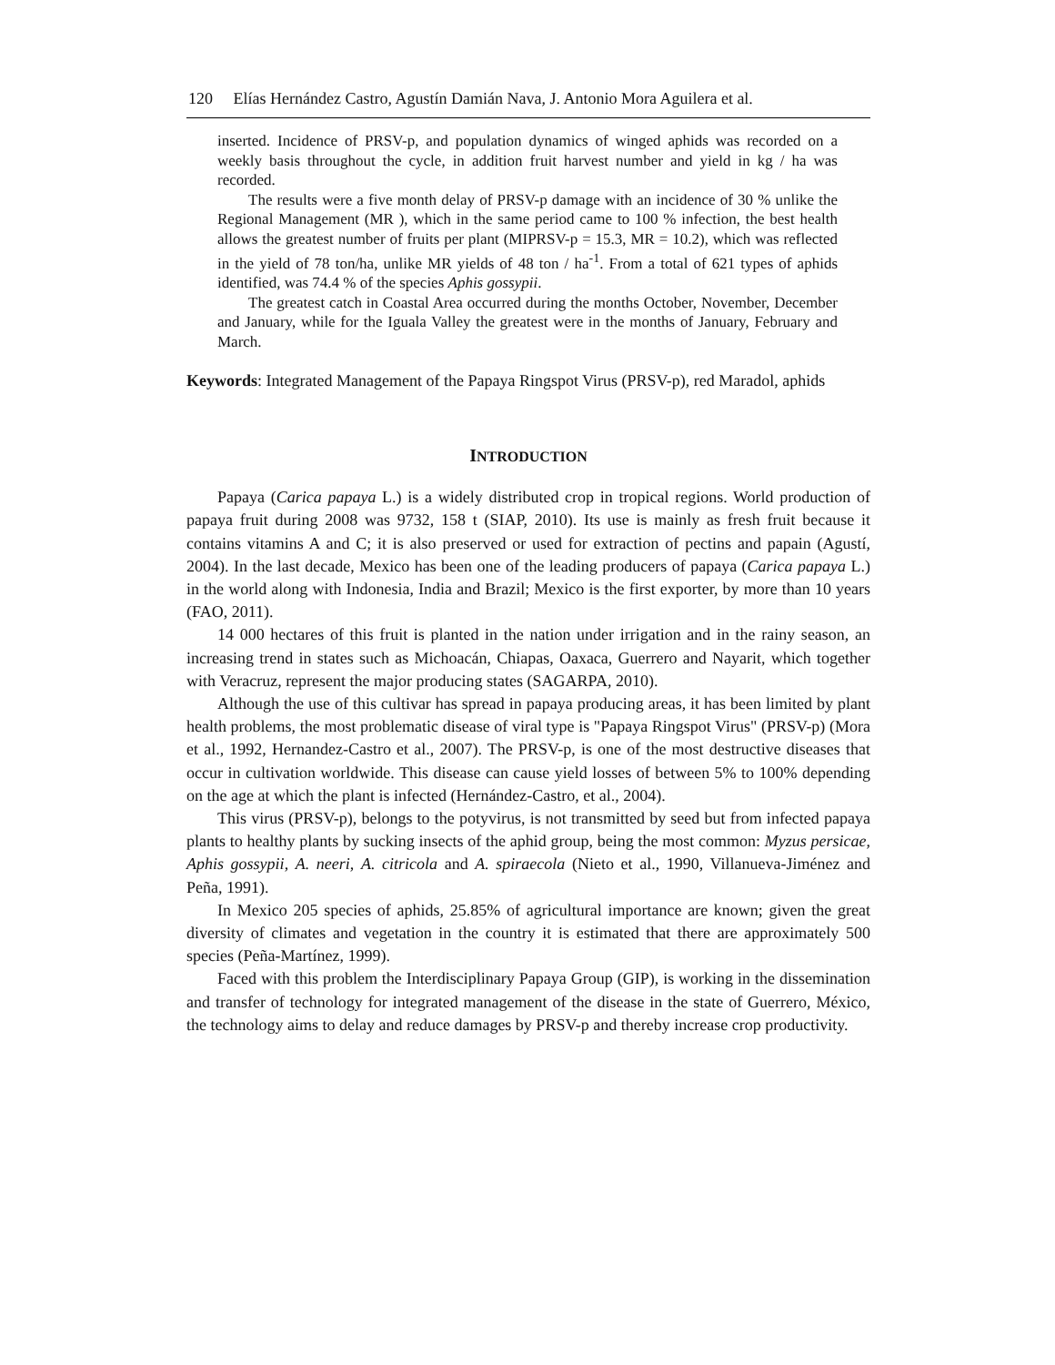120 Elías Hernández Castro, Agustín Damián Nava, J. Antonio Mora Aguilera et al.
inserted. Incidence of PRSV-p, and population dynamics of winged aphids was recorded on a weekly basis throughout the cycle, in addition fruit harvest number and yield in kg / ha was recorded.
The results were a five month delay of PRSV-p damage with an incidence of 30 % unlike the Regional Management (MR ), which in the same period came to 100 % infection, the best health allows the greatest number of fruits per plant (MIPRSV-p = 15.3, MR = 10.2), which was reflected in the yield of 78 ton/ha, unlike MR yields of 48 ton / ha<sup>-1</sup>. From a total of 621 types of aphids identified, was 74.4 % of the species Aphis gossypii.
The greatest catch in Coastal Area occurred during the months October, November, December and January, while for the Iguala Valley the greatest were in the months of January, February and March.
Keywords: Integrated Management of the Papaya Ringspot Virus (PRSV-p), red Maradol, aphids
INTRODUCTION
Papaya (Carica papaya L.) is a widely distributed crop in tropical regions. World production of papaya fruit during 2008 was 9732, 158 t (SIAP, 2010). Its use is mainly as fresh fruit because it contains vitamins A and C; it is also preserved or used for extraction of pectins and papain (Agustí, 2004). In the last decade, Mexico has been one of the leading producers of papaya (Carica papaya L.) in the world along with Indonesia, India and Brazil; Mexico is the first exporter, by more than 10 years (FAO, 2011).
14 000 hectares of this fruit is planted in the nation under irrigation and in the rainy season, an increasing trend in states such as Michoacán, Chiapas, Oaxaca, Guerrero and Nayarit, which together with Veracruz, represent the major producing states (SAGARPA, 2010).
Although the use of this cultivar has spread in papaya producing areas, it has been limited by plant health problems, the most problematic disease of viral type is "Papaya Ringspot Virus" (PRSV-p) (Mora et al., 1992, Hernandez-Castro et al., 2007). The PRSV-p, is one of the most destructive diseases that occur in cultivation worldwide. This disease can cause yield losses of between 5% to 100% depending on the age at which the plant is infected (Hernández-Castro, et al., 2004).
This virus (PRSV-p), belongs to the potyvirus, is not transmitted by seed but from infected papaya plants to healthy plants by sucking insects of the aphid group, being the most common: Myzus persicae, Aphis gossypii, A. neeri, A. citricola and A. spiraecola (Nieto et al., 1990, Villanueva-Jiménez and Peña, 1991).
In Mexico 205 species of aphids, 25.85% of agricultural importance are known; given the great diversity of climates and vegetation in the country it is estimated that there are approximately 500 species (Peña-Martínez, 1999).
Faced with this problem the Interdisciplinary Papaya Group (GIP), is working in the dissemination and transfer of technology for integrated management of the disease in the state of Guerrero, México, the technology aims to delay and reduce damages by PRSV-p and thereby increase crop productivity.